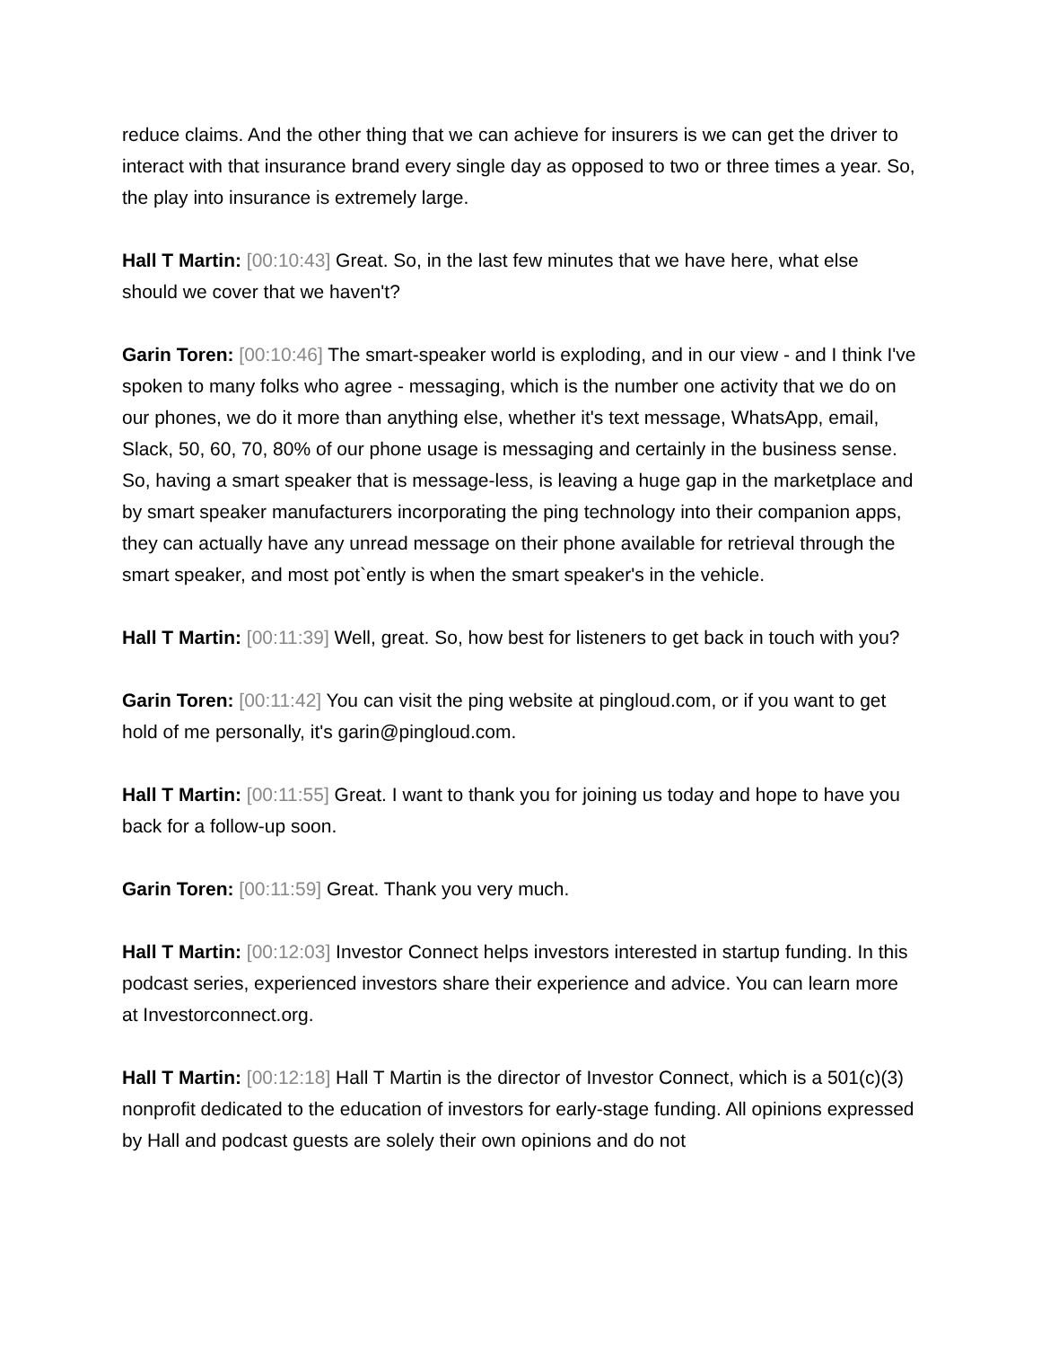reduce claims. And the other thing that we can achieve for insurers is we can get the driver to interact with that insurance brand every single day as opposed to two or three times a year. So, the play into insurance is extremely large.
Hall T Martin: [00:10:43] Great. So, in the last few minutes that we have here, what else should we cover that we haven't?
Garin Toren: [00:10:46] The smart-speaker world is exploding, and in our view - and I think I've spoken to many folks who agree - messaging, which is the number one activity that we do on our phones, we do it more than anything else, whether it's text message, WhatsApp, email, Slack, 50, 60, 70, 80% of our phone usage is messaging and certainly in the business sense. So, having a smart speaker that is message-less, is leaving a huge gap in the marketplace and by smart speaker manufacturers incorporating the ping technology into their companion apps, they can actually have any unread message on their phone available for retrieval through the smart speaker, and most pot`ently is when the smart speaker's in the vehicle.
Hall T Martin: [00:11:39] Well, great. So, how best for listeners to get back in touch with you?
Garin Toren: [00:11:42] You can visit the ping website at pingloud.com, or if you want to get hold of me personally, it's garin@pingloud.com.
Hall T Martin: [00:11:55] Great. I want to thank you for joining us today and hope to have you back for a follow-up soon.
Garin Toren: [00:11:59] Great. Thank you very much.
Hall T Martin: [00:12:03] Investor Connect helps investors interested in startup funding. In this podcast series, experienced investors share their experience and advice. You can learn more at Investorconnect.org.
Hall T Martin: [00:12:18] Hall T Martin is the director of Investor Connect, which is a 501(c)(3) nonprofit dedicated to the education of investors for early-stage funding. All opinions expressed by Hall and podcast guests are solely their own opinions and do not